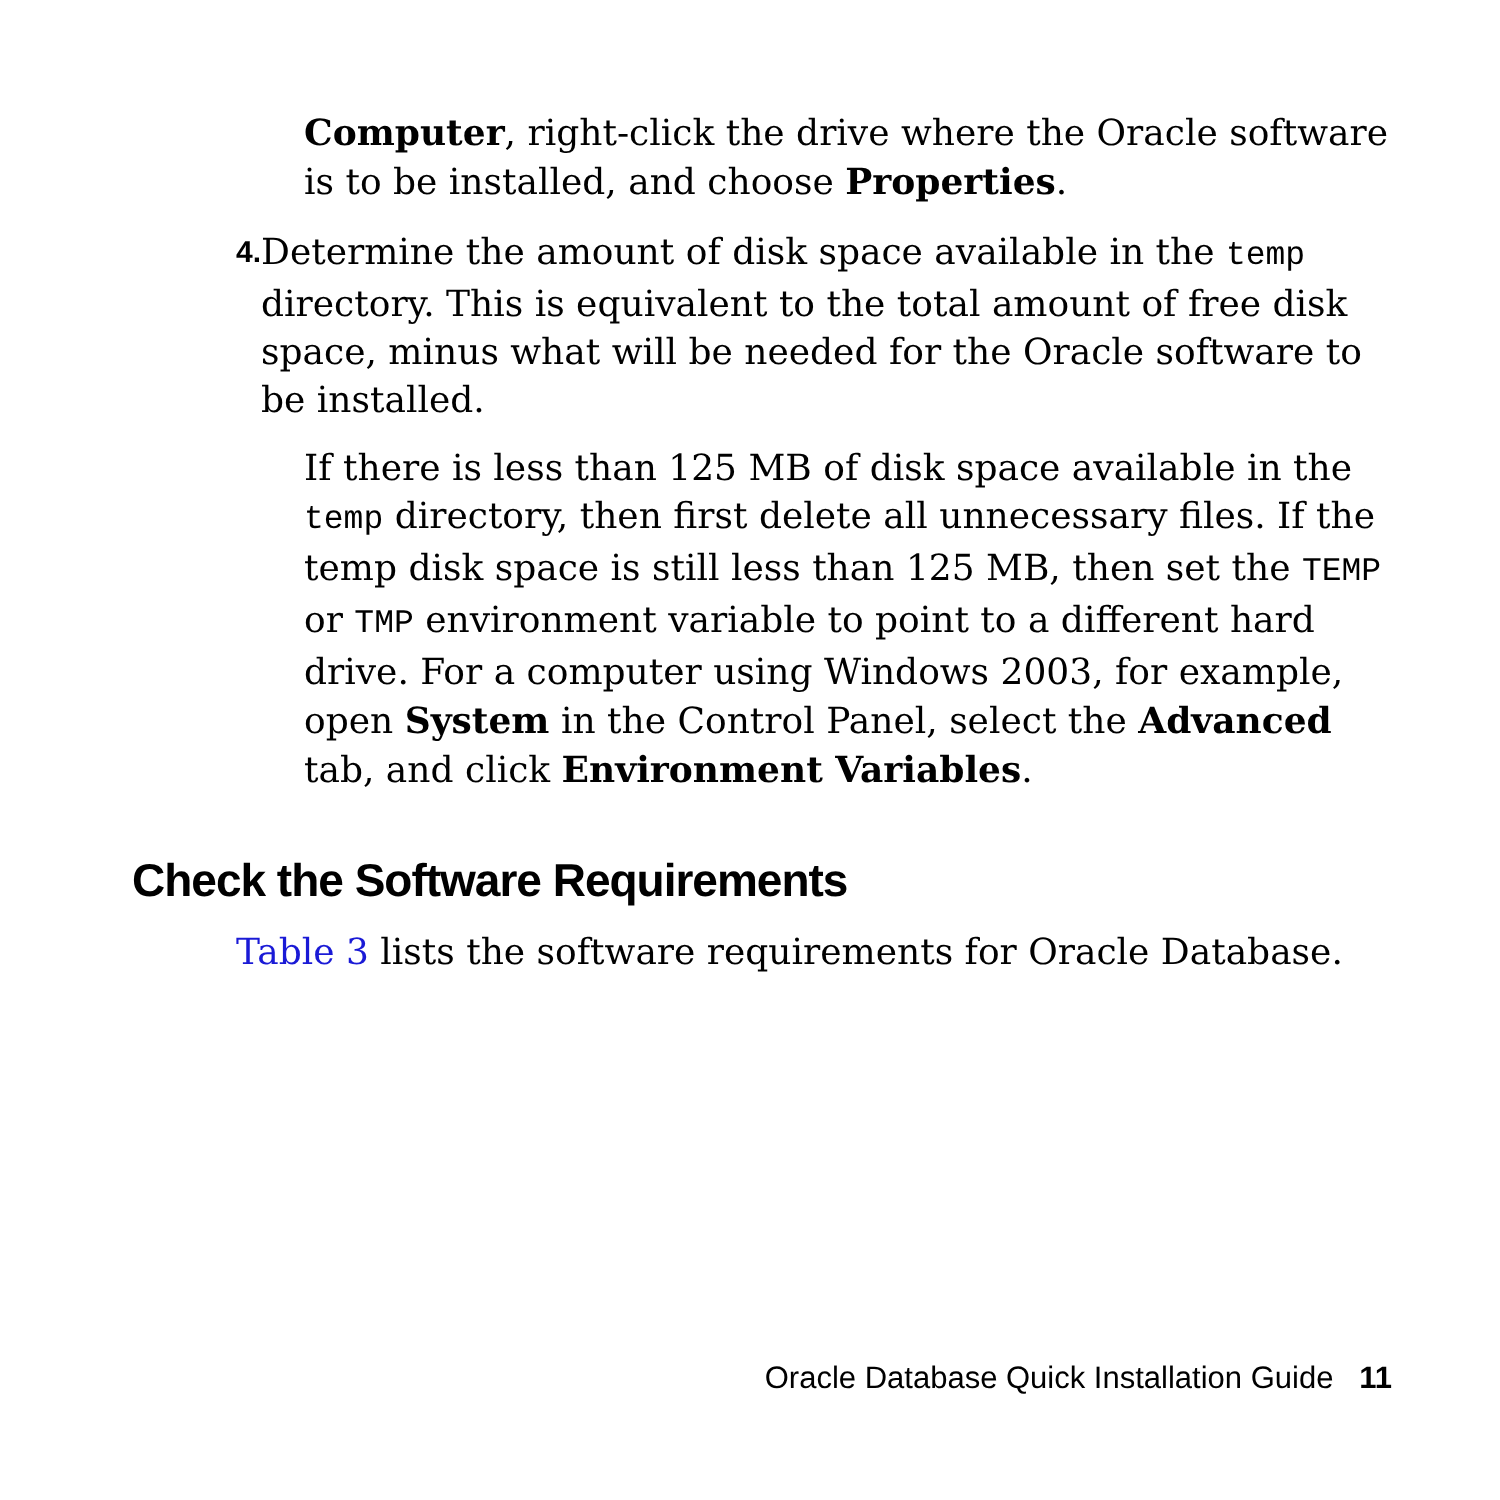Computer, right-click the drive where the Oracle software is to be installed, and choose Properties.
4.
Determine the amount of disk space available in the temp directory. This is equivalent to the total amount of free disk space, minus what will be needed for the Oracle software to be installed.
If there is less than 125 MB of disk space available in the temp directory, then first delete all unnecessary files. If the temp disk space is still less than 125 MB, then set the TEMP or TMP environment variable to point to a different hard drive. For a computer using Windows 2003, for example, open System in the Control Panel, select the Advanced tab, and click Environment Variables.
Check the Software Requirements
Table 3 lists the software requirements for Oracle Database.
Oracle Database Quick Installation Guide 11